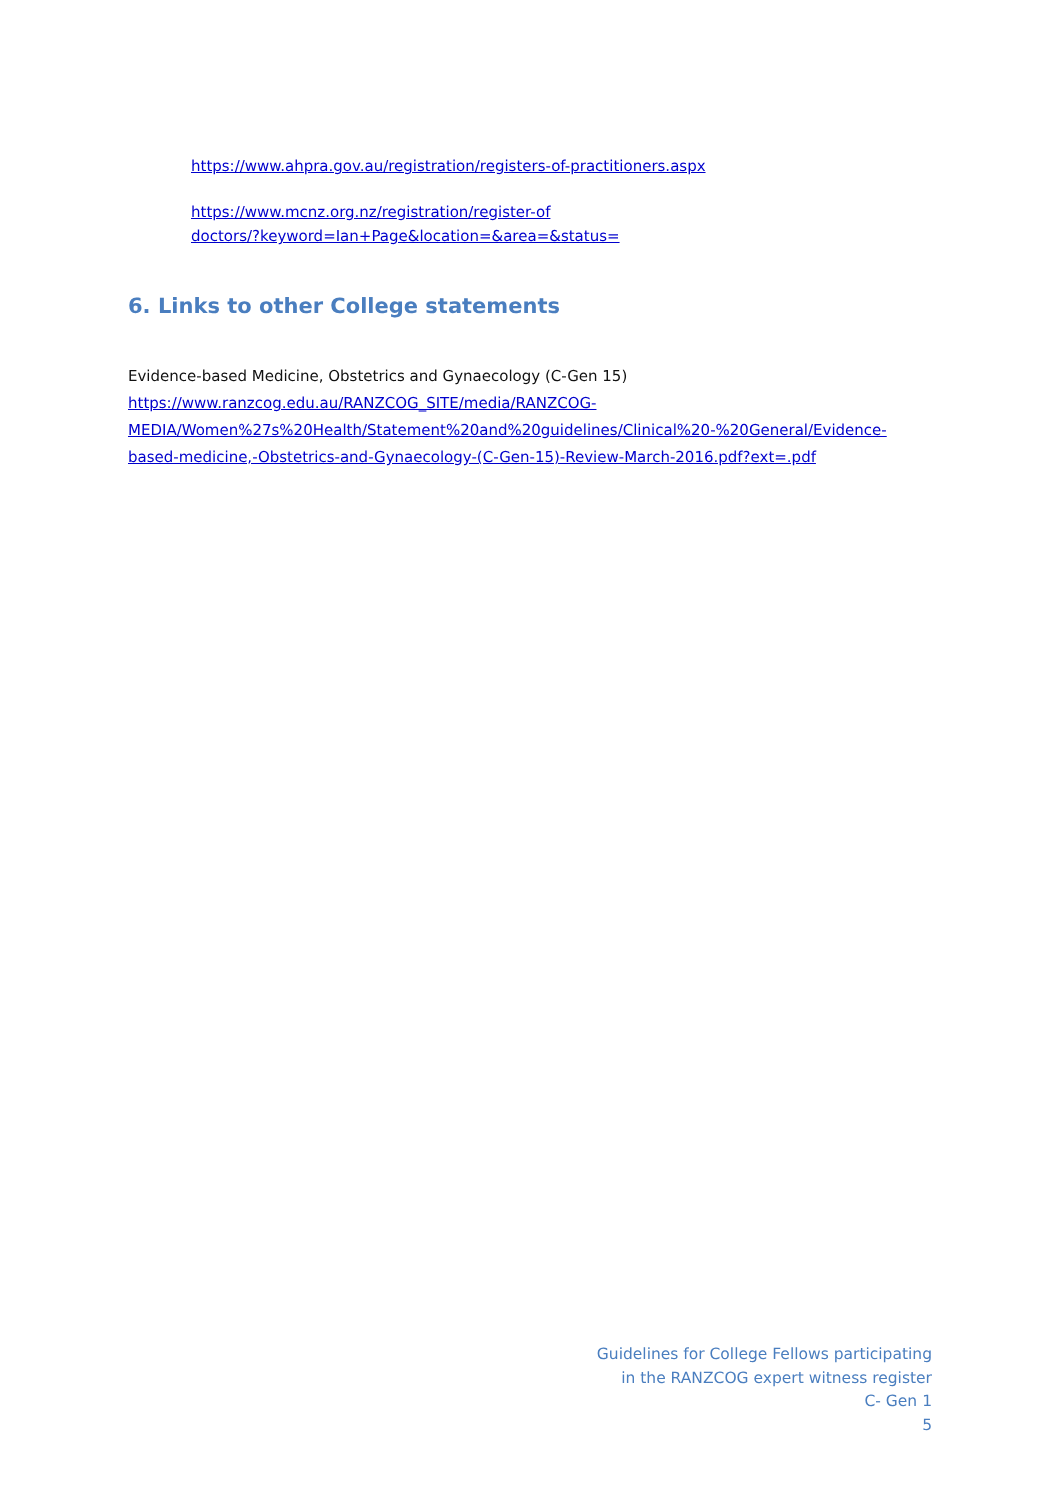https://www.ahpra.gov.au/registration/registers-of-practitioners.aspx
https://www.mcnz.org.nz/registration/register-of
doctors/?keyword=Ian+Page&location=&area=&status=
6. Links to other College statements
Evidence-based Medicine, Obstetrics and Gynaecology (C-Gen 15)
https://www.ranzcog.edu.au/RANZCOG_SITE/media/RANZCOG-
MEDIA/Women%27s%20Health/Statement%20and%20guidelines/Clinical%20-%20General/Evidence-
based-medicine,-Obstetrics-and-Gynaecology-(C-Gen-15)-Review-March-2016.pdf?ext=.pdf
Guidelines for College Fellows participating
in the RANZCOG expert witness register
C- Gen 1
5